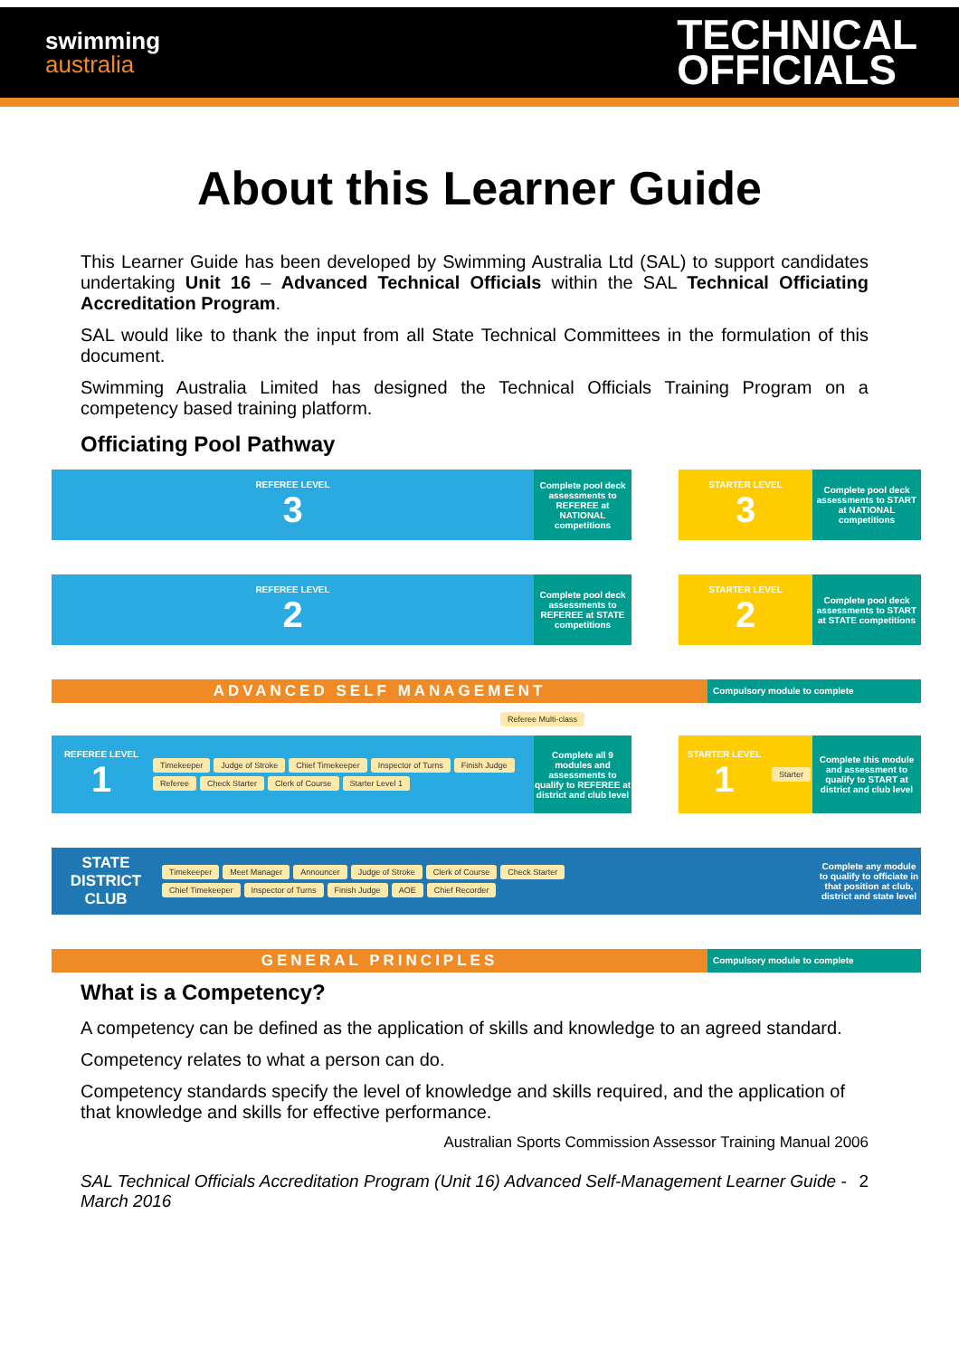swimming
australia
TECHNICAL
OFFICIALS
About this Learner Guide
This Learner Guide has been developed by Swimming Australia Ltd (SAL) to support candidates undertaking Unit 16 – Advanced Technical Officials within the SAL Technical Officiating Accreditation Program.
SAL would like to thank the input from all State Technical Committees in the formulation of this document.
Swimming Australia Limited has designed the Technical Officials Training Program on a competency based training platform.
Officiating Pool Pathway
REFEREE LEVEL
3
Complete pool deck assessments to REFEREE at NATIONAL competitions
STARTER LEVEL
3
Complete pool deck assessments to START at NATIONAL competitions
REFEREE LEVEL
2
Complete pool deck assessments to REFEREE at STATE competitions
STARTER LEVEL
2
Complete pool deck assessments to START at STATE competitions
ADVANCED SELF MANAGEMENT
Compulsory module to complete
Referee Multi-class
REFEREE LEVEL
1
Timekeeper Judge of Stroke Chief Timekeeper Inspector of Turns Finish Judge Referee Check Starter Clerk of Course Starter Level 1
Complete all 9 modules and assessments to qualify to REFEREE at district and club level
STARTER LEVEL
1
Starter
Complete this module and assessment to qualify to START at district and club level
STATE DISTRICT CLUB
Timekeeper Meet Manager Announcer Judge of Stroke Clerk of Course Check Starter
Chief Timekeeper Inspector of Turns Finish Judge AOE Chief Recorder
Complete any module to qualify to officiate in that position at club, district and state level
GENERAL PRINCIPLES
Compulsory module to complete
What is a Competency?
A competency can be defined as the application of skills and knowledge to an agreed standard.
Competency relates to what a person can do.
Competency standards specify the level of knowledge and skills required, and the application of that knowledge and skills for effective performance.
Australian Sports Commission Assessor Training Manual 2006
SAL Technical Officials Accreditation Program (Unit 16) Advanced Self-Management Learner Guide - March 2016
2